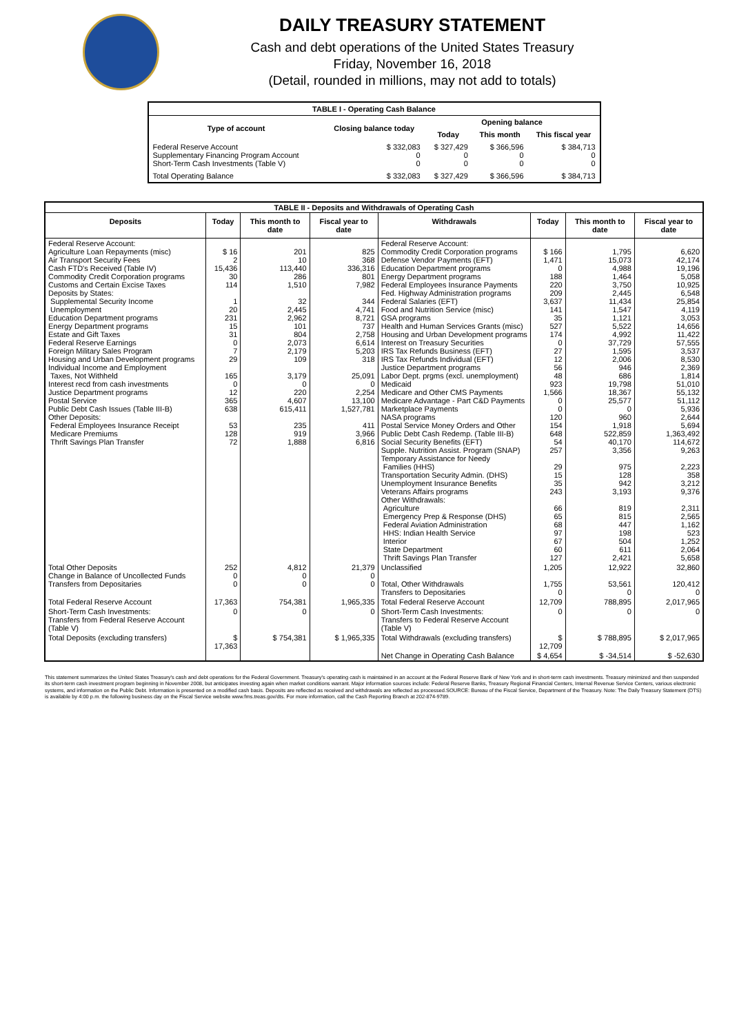DAILY TREASURY STATEMENT
Cash and debt operations of the United States Treasury
Friday, November 16, 2018
(Detail, rounded in millions, may not add to totals)
| TABLE I - Operating Cash Balance | | | | |
| Type of account | Closing balance today | Opening balance | | |
| | | Today | This month | This fiscal year |
| Federal Reserve Account Supplementary Financing Program Account Short-Term Cash Investments (Table V) | $ 332,083 0 0 | $ 327,429 0 0 | $ 366,596 0 0 | $ 384,713 0 0 |
| Total Operating Balance | $ 332,083 | $ 327,429 | $ 366,596 | $ 384,713 |
| TABLE II - Deposits and Withdrawals of Operating Cash | | | | | | | |
| Deposits | Today | This month to date | Fiscal year to date | Withdrawals | Today | This month to date | Fiscal year to date |
| Federal Reserve Account: Agriculture Loan Repayments (misc) Air Transport Security Fees Cash FTD's Received (Table IV) Commodity Credit Corporation programs Customs and Certain Excise Taxes Deposits by States: Supplemental Security Income Unemployment Education Department programs Energy Department programs Estate and Gift Taxes Federal Reserve Earnings Foreign Military Sales Program Housing and Urban Development programs Individual Income and Employment Taxes, Not Withheld Interest recd from cash investments Justice Department programs Postal Service Public Debt Cash Issues (Table III-B) Other Deposits: Federal Employees Insurance Receipt Medicare Premiums Thrift Savings Plan Transfer | $ 16 2 15,436 30 114 1 20 231 15 31 0 7 29 165 0 12 365 638 53 128 72 | 201 10 113,440 286 1,510 32 2,445 2,962 101 804 2,073 2,179 109 3,179 0 220 4,607 615,411 235 919 1,888 | 825 368 336,316 801 7,982 344 4,741 8,721 737 2,758 6,614 5,203 318 25,091 0 2,254 13,100 1,527,781 411 3,966 6,816 | Federal Reserve Account: Commodity Credit Corporation programs Defense Vendor Payments (EFT) Education Department programs Energy Department programs Federal Employees Insurance Payments Fed. Highway Administration programs Federal Salaries (EFT) Food and Nutrition Service (misc) GSA programs Health and Human Services Grants (misc) Housing and Urban Development programs Interest on Treasury Securities IRS Tax Refunds Business (EFT) IRS Tax Refunds Individual (EFT) Justice Department programs Labor Dept. prgms (excl. unemployment) Medicaid Medicare and Other CMS Payments Medicare Advantage - Part C&D Payments Marketplace Payments NASA programs Postal Service Money Orders and Other Public Debt Cash Redemp. (Table III-B) Social Security Benefits (EFT) Supple. Nutrition Assist. Program (SNAP) Temporary Assistance for Needy Families (HHS) Transportation Security Admin. (DHS) Unemployment Insurance Benefits Veterans Affairs programs Other Withdrawals: Agriculture Emergency Prep & Response (DHS) Federal Aviation Administration HHS: Indian Health Service Interior State Department Thrift Savings Plan Transfer | $ 166 1,471 0 188 220 209 3,637 141 35 527 174 0 27 12 56 48 923 1,566 0 0 120 154 648 54 257 29 15 35 243 66 65 68 97 67 60 127 | 1,795 15,073 4,988 1,464 3,750 2,445 11,434 1,547 1,121 5,522 4,992 37,729 1,595 2,006 946 686 19,798 18,367 25,577 0 960 1,918 522,859 40,170 3,356 975 128 942 3,193 819 815 447 198 504 611 2,421 | 6,620 42,174 19,196 5,058 10,925 6,548 25,854 4,119 3,053 14,656 11,422 57,555 3,537 8,530 2,369 1,814 51,010 55,132 51,112 5,936 2,644 5,694 1,363,492 114,672 9,263 2,223 358 3,212 9,376 2,311 2,565 1,162 523 1,252 2,064 5,658 |
| Total Other Deposits Change in Balance of Uncollected Funds Transfers from Depositaries | 252 0 0 | 4,812 0 0 | 21,379 0 0 | Unclassified Total, Other Withdrawals Transfers to Depositaries | 1,205 1,755 0 | 12,922 53,561 0 | 32,860 120,412 0 |
| Total Federal Reserve Account | 17,363 | 754,381 | 1,965,335 | Total Federal Reserve Account | 12,709 | 788,895 | 2,017,965 |
| Short-Term Cash Investments: Transfers from Federal Reserve Account (Table V) | 0 | 0 | 0 | Short-Term Cash Investments: Transfers to Federal Reserve Account (Table V) | 0 | 0 | 0 |
| Total Deposits (excluding transfers) | $ 17,363 | $ 754,381 | $ 1,965,335 | Total Withdrawals (excluding transfers) | $ 12,709 | $ 788,895 | $ 2,017,965 |
| | | | | Net Change in Operating Cash Balance | $ 4,654 | $ -34,514 | $ -52,630 |
This statement summarizes the United States Treasury's cash and debt operations for the Federal Government. Treasury's operating cash is maintained in an account at the Federal Reserve Bank of New York and in short-term cash investments. Treasury minimized and then suspended its short-term cash investment program beginning in November 2008, but anticipates investing again when market conditions warrant. Major information sources include: Federal Reserve Banks, Treasury Regional Financial Centers, Internal Revenue Service Centers, various electronic systems, and information on the Public Debt. Information is presented on a modified cash basis. Deposits are reflected as received and withdrawals are reflected as processed.SOURCE: Bureau of the Fiscal Service, Department of the Treasury. Note: The Daily Treasury Statement (DTS) is available by 4:00 p.m. the following business day on the Fiscal Service website www.fms.treas.gov/dts. For more information, call the Cash Reporting Branch at 202-874-9789.